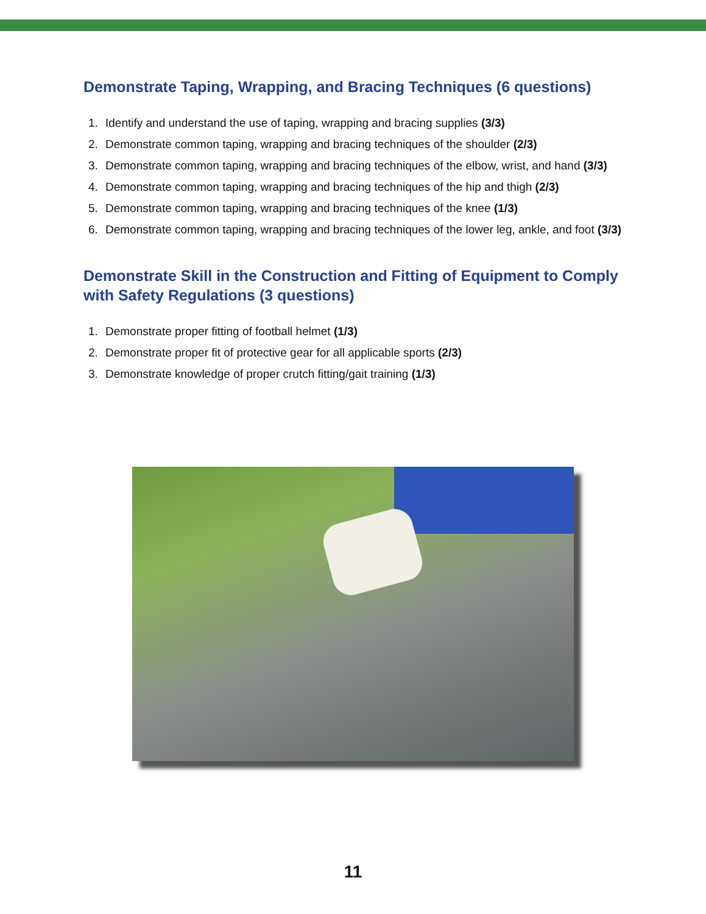Demonstrate Taping, Wrapping, and Bracing Techniques (6 questions)
1. Identify and understand the use of taping, wrapping and bracing supplies (3/3)
2. Demonstrate common taping, wrapping and bracing techniques of the shoulder (2/3)
3. Demonstrate common taping, wrapping and bracing techniques of the elbow, wrist, and hand (3/3)
4. Demonstrate common taping, wrapping and bracing techniques of the hip and thigh (2/3)
5. Demonstrate common taping, wrapping and bracing techniques of the knee (1/3)
6. Demonstrate common taping, wrapping and bracing techniques of the lower leg, ankle, and foot (3/3)
Demonstrate Skill in the Construction and Fitting of Equipment to Comply with Safety Regulations (3 questions)
1. Demonstrate proper fitting of football helmet (1/3)
2. Demonstrate proper fit of protective gear for all applicable sports (2/3)
3. Demonstrate knowledge of proper crutch fitting/gait training (1/3)
11